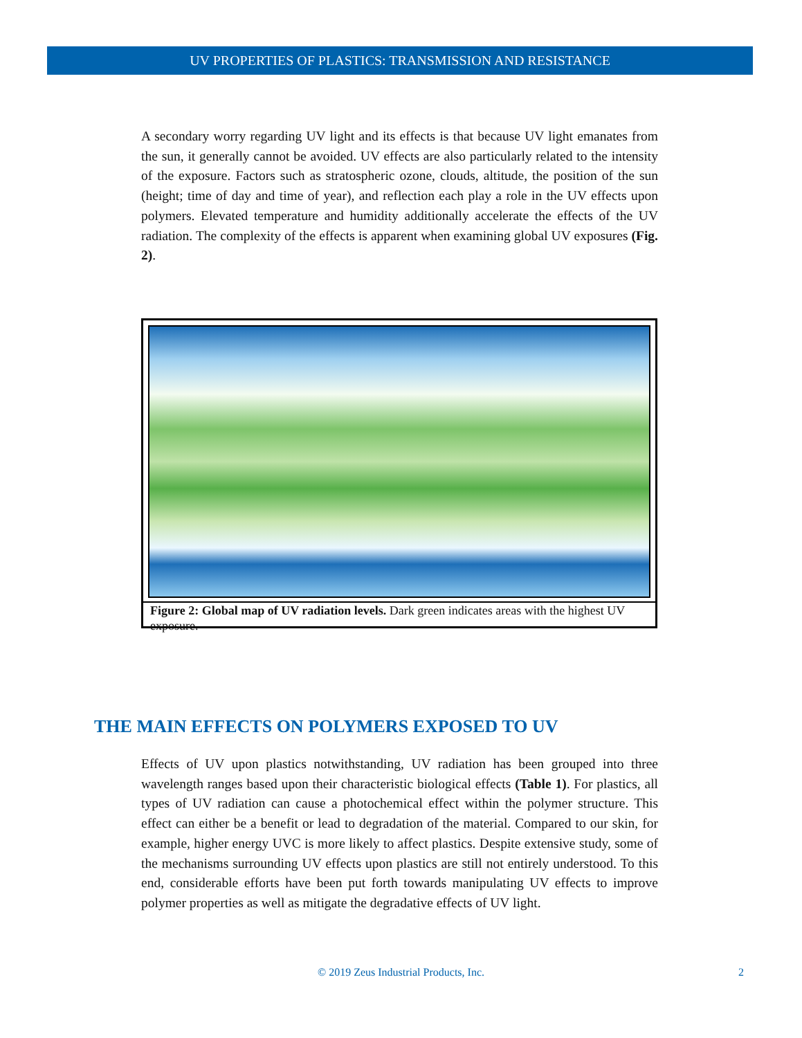UV PROPERTIES OF PLASTICS: TRANSMISSION AND RESISTANCE
A secondary worry regarding UV light and its effects is that because UV light emanates from the sun, it generally cannot be avoided. UV effects are also particularly related to the intensity of the exposure. Factors such as stratospheric ozone, clouds, altitude, the position of the sun (height; time of day and time of year), and reflection each play a role in the UV effects upon polymers. Elevated temperature and humidity additionally accelerate the effects of the UV radiation. The complexity of the effects is apparent when examining global UV exposures (Fig. 2).
Figure 2: Global map of UV radiation levels. Dark green indicates areas with the highest UV exposure.
THE MAIN EFFECTS ON POLYMERS EXPOSED TO UV
Effects of UV upon plastics notwithstanding, UV radiation has been grouped into three wavelength ranges based upon their characteristic biological effects (Table 1). For plastics, all types of UV radiation can cause a photochemical effect within the polymer structure. This effect can either be a benefit or lead to degradation of the material. Compared to our skin, for example, higher energy UVC is more likely to affect plastics. Despite extensive study, some of the mechanisms surrounding UV effects upon plastics are still not entirely understood. To this end, considerable efforts have been put forth towards manipulating UV effects to improve polymer properties as well as mitigate the degradative effects of UV light.
© 2019 Zeus Industrial Products, Inc. 2